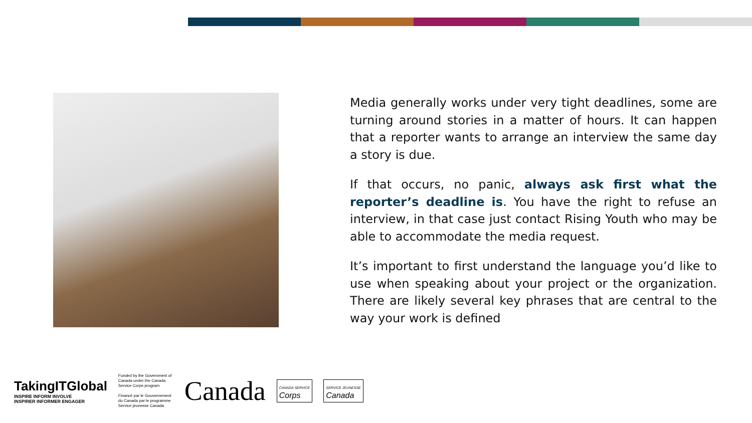Media generally works under very tight deadlines, some are turning around stories in a matter of hours. It can happen that a reporter wants to arrange an interview the same day a story is due.
If that occurs, no panic, always ask first what the reporter’s deadline is. You have the right to refuse an interview, in that case just contact Rising Youth who may be able to accommodate the media request.
It’s important to first understand the language you’d like to use when speaking about your project or the organization. There are likely several key phrases that are central to the way your work is defined
TakingITGlobal
INSPIRE INFORM INVOLVE
INSPIRER INFORMER ENGAGER
Funded by the Government of Canada under the Canada Service Corps program
Financé par le Gouvernement du Canada par le programme Service jeunesse Canada
Canada
CANADA SERVICE
Corps
SERVICE JEUNESSE
Canada